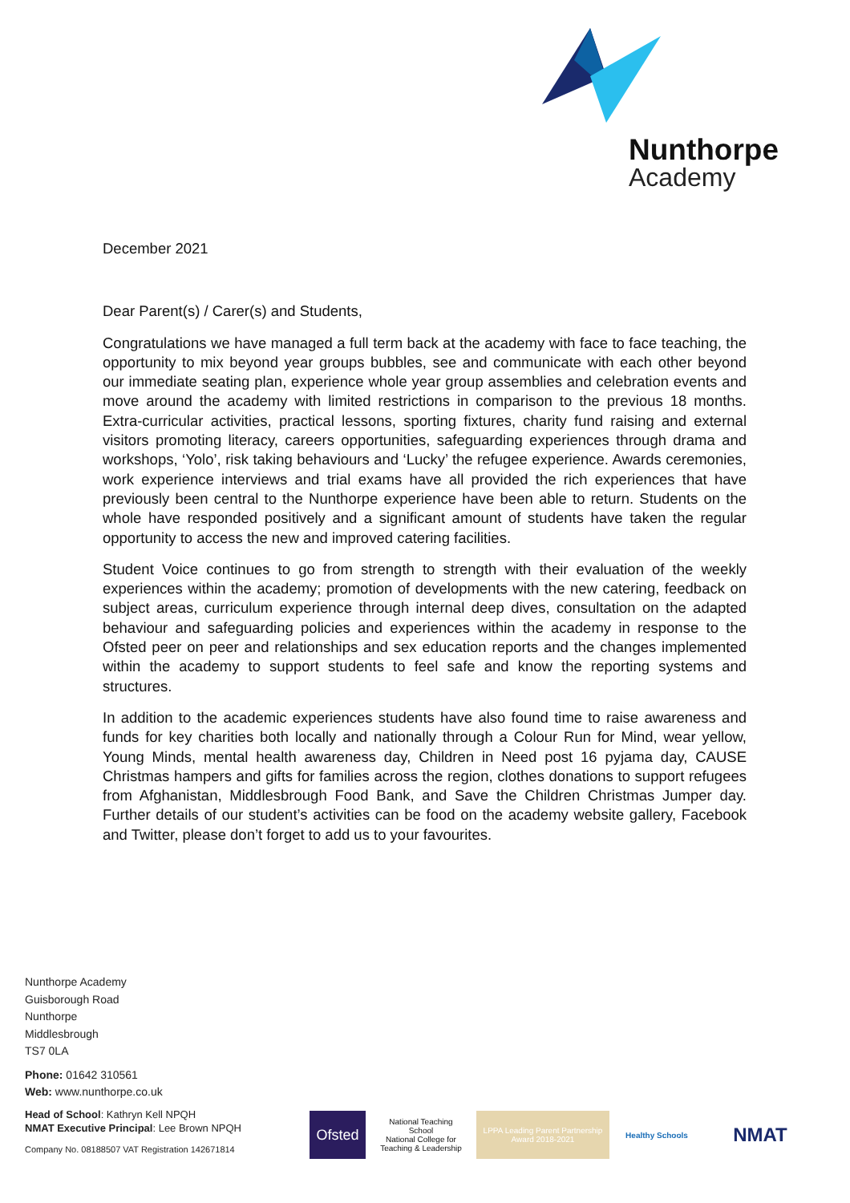Nunthorpe
Academy
December 2021
Dear Parent(s) / Carer(s) and Students,
Congratulations we have managed a full term back at the academy with face to face teaching, the opportunity to mix beyond year groups bubbles, see and communicate with each other beyond our immediate seating plan, experience whole year group assemblies and celebration events and move around the academy with limited restrictions in comparison to the previous 18 months. Extra-curricular activities, practical lessons, sporting fixtures, charity fund raising and external visitors promoting literacy, careers opportunities, safeguarding experiences through drama and workshops, ‘Yolo’, risk taking behaviours and ‘Lucky’ the refugee experience. Awards ceremonies, work experience interviews and trial exams have all provided the rich experiences that have previously been central to the Nunthorpe experience have been able to return. Students on the whole have responded positively and a significant amount of students have taken the regular opportunity to access the new and improved catering facilities.
Student Voice continues to go from strength to strength with their evaluation of the weekly experiences within the academy; promotion of developments with the new catering, feedback on subject areas, curriculum experience through internal deep dives, consultation on the adapted behaviour and safeguarding policies and experiences within the academy in response to the Ofsted peer on peer and relationships and sex education reports and the changes implemented within the academy to support students to feel safe and know the reporting systems and structures.
In addition to the academic experiences students have also found time to raise awareness and funds for key charities both locally and nationally through a Colour Run for Mind, wear yellow, Young Minds, mental health awareness day, Children in Need post 16 pyjama day, CAUSE Christmas hampers and gifts for families across the region, clothes donations to support refugees from Afghanistan, Middlesbrough Food Bank, and Save the Children Christmas Jumper day. Further details of our student’s activities can be food on the academy website gallery, Facebook and Twitter, please don’t forget to add us to your favourites.
Nunthorpe Academy
Guisborough Road
Nunthorpe
Middlesbrough
TS7 0LA
Phone: 01642 310561
Web: www.nunthorpe.co.uk
Head of School: Kathryn Kell NPQH
NMAT Executive Principal: Lee Brown NPQH
Company No. 08188507 VAT Registration 142671814
Ofsted
National Teaching School
National College for Teaching & Leadership
LPPA Leading Parent Partnership Award 2018-2021
Healthy Schools
NMAT